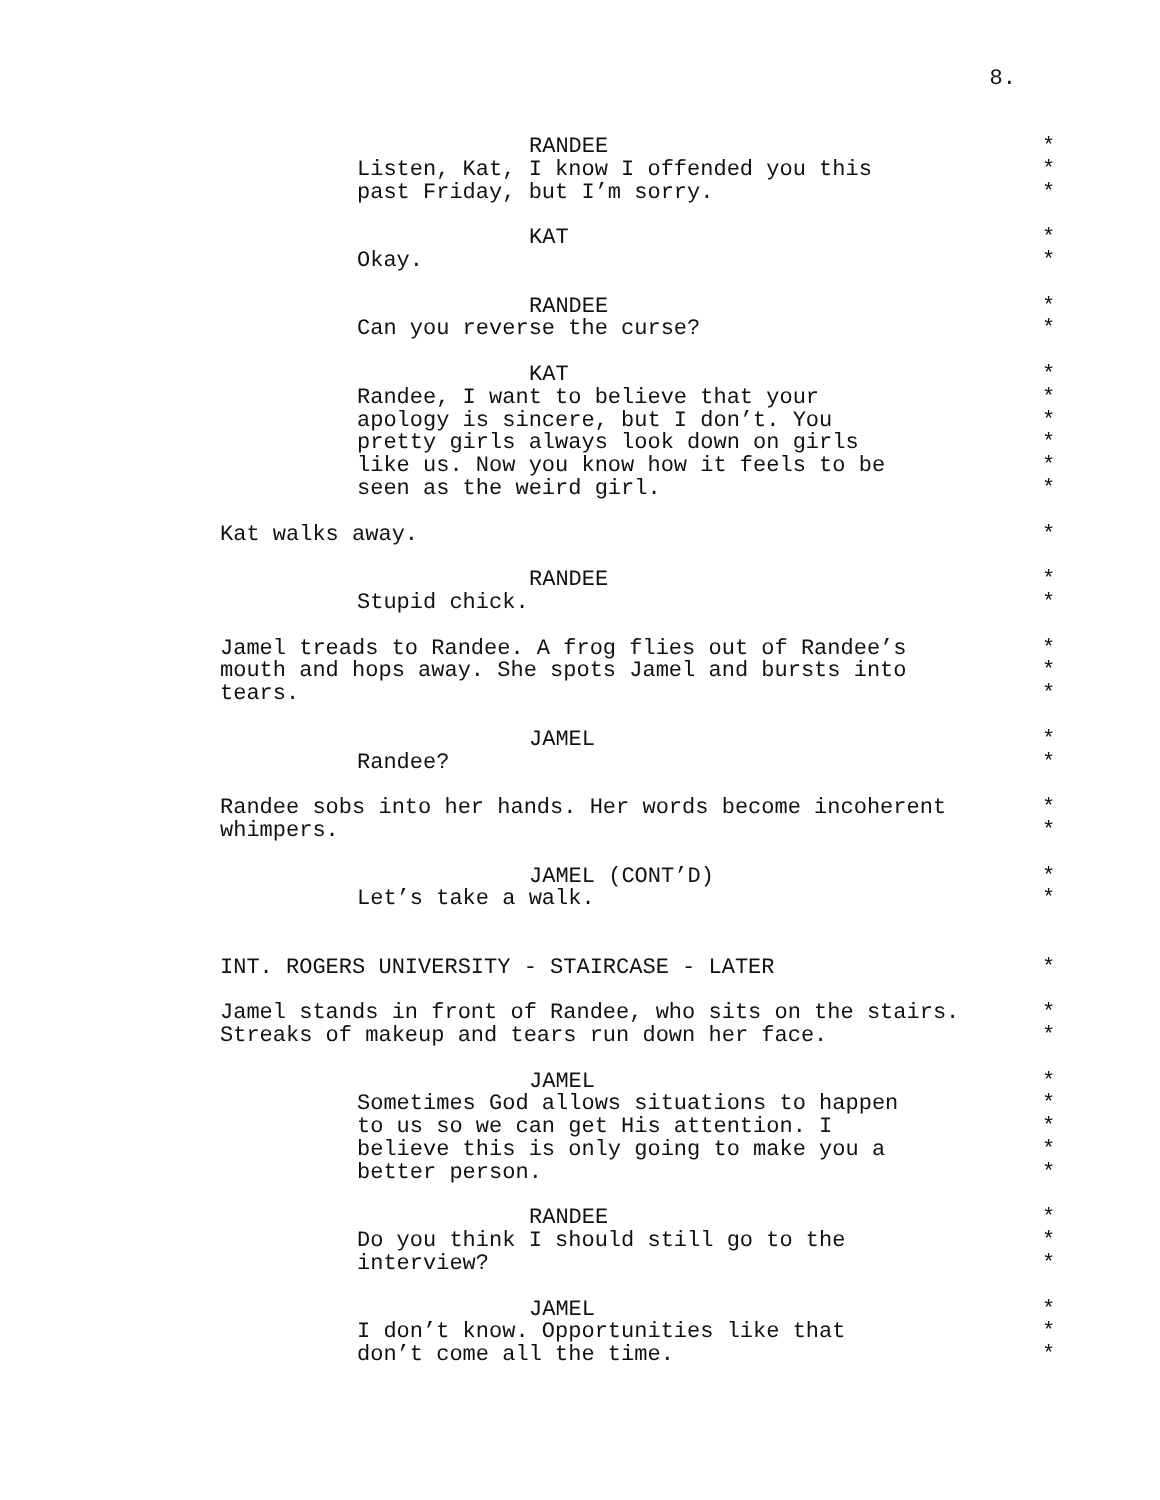8.
RANDEE *
Listen, Kat, I know I offended you this *
past Friday, but I’m sorry. *
KAT *
Okay. *
RANDEE *
Can you reverse the curse? *
KAT *
Randee, I want to believe that your *
apology is sincere, but I don’t. You *
pretty girls always look down on girls *
like us. Now you know how it feels to be *
seen as the weird girl. *
Kat walks away. *
RANDEE *
Stupid chick. *
Jamel treads to Randee. A frog flies out of Randee’s *
mouth and hops away. She spots Jamel and bursts into *
tears. *
JAMEL *
Randee? *
Randee sobs into her hands. Her words become incoherent *
whimpers. *
JAMEL (CONT’D) *
Let’s take a walk. *
INT. ROGERS UNIVERSITY - STAIRCASE - LATER *
Jamel stands in front of Randee, who sits on the stairs. *
Streaks of makeup and tears run down her face. *
JAMEL *
Sometimes God allows situations to happen *
to us so we can get His attention. I *
believe this is only going to make you a *
better person. *
RANDEE *
Do you think I should still go to the *
interview? *
JAMEL *
I don’t know. Opportunities like that *
don’t come all the time. *